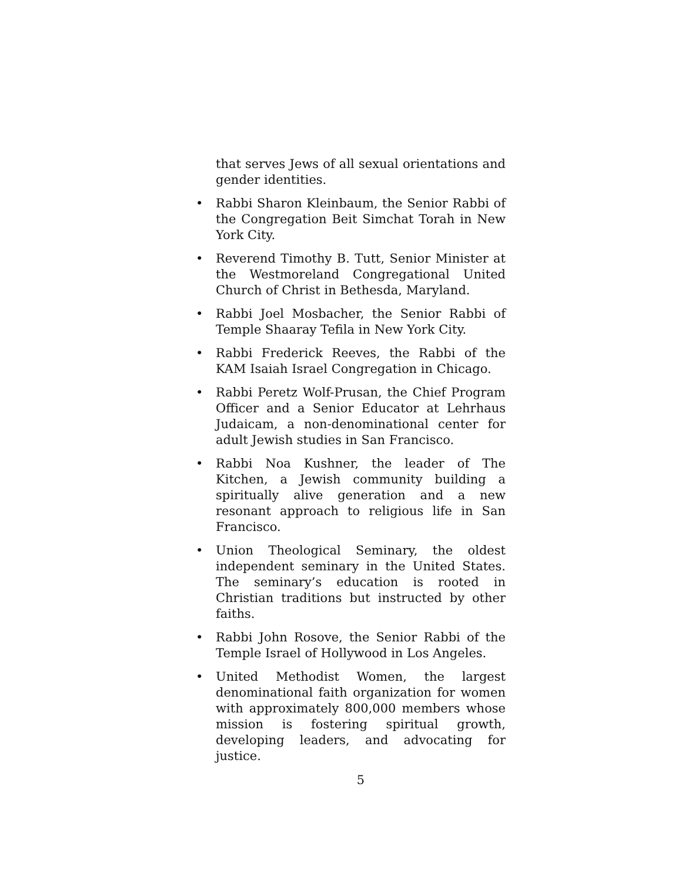that serves Jews of all sexual orientations and gender identities.
• Rabbi Sharon Kleinbaum, the Senior Rabbi of the Congregation Beit Simchat Torah in New York City.
• Reverend Timothy B. Tutt, Senior Minister at the Westmoreland Congregational United Church of Christ in Bethesda, Maryland.
• Rabbi Joel Mosbacher, the Senior Rabbi of Temple Shaaray Tefila in New York City.
• Rabbi Frederick Reeves, the Rabbi of the KAM Isaiah Israel Congregation in Chicago.
• Rabbi Peretz Wolf-Prusan, the Chief Program Officer and a Senior Educator at Lehrhaus Judaicam, a non-denominational center for adult Jewish studies in San Francisco.
• Rabbi Noa Kushner, the leader of The Kitchen, a Jewish community building a spiritually alive generation and a new resonant approach to religious life in San Francisco.
• Union Theological Seminary, the oldest independent seminary in the United States. The seminary’s education is rooted in Christian traditions but instructed by other faiths.
• Rabbi John Rosove, the Senior Rabbi of the Temple Israel of Hollywood in Los Angeles.
• United Methodist Women, the largest denominational faith organization for women with approximately 800,000 members whose mission is fostering spiritual growth, developing leaders, and advocating for justice.
5